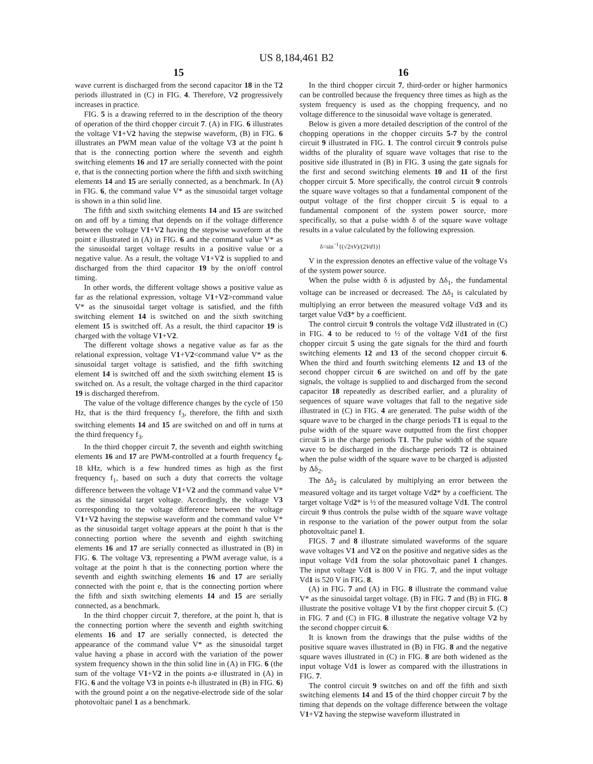US 8,184,461 B2
15 16
wave current is discharged from the second capacitor 18 in the T2 periods illustrated in (C) in FIG. 4. Therefore, V2 progressively increases in practice.
FIG. 5 is a drawing referred to in the description of the theory of operation of the third chopper circuit 7. (A) in FIG. 6 illustrates the voltage V1+V2 having the stepwise waveform, (B) in FIG. 6 illustrates an PWM mean value of the voltage V3 at the point h that is the connecting portion where the seventh and eighth switching elements 16 and 17 are serially connected with the point e, that is the connecting portion where the fifth and sixth switching elements 14 and 15 are serially connected, as a benchmark. In (A) in FIG. 6, the command value V* as the sinusoidal target voltage is shown in a thin solid line.
The fifth and sixth switching elements 14 and 15 are switched on and off by a timing that depends on if the voltage difference between the voltage V1+V2 having the stepwise waveform at the point e illustrated in (A) in FIG. 6 and the command value V* as the sinusoidal target voltage results in a positive value or a negative value. As a result, the voltage V1+V2 is supplied to and discharged from the third capacitor 19 by the on/off control timing.
In other words, the different voltage shows a positive value as far as the relational expression, voltage V1+V2>command value V* as the sinusoidal target voltage is satisfied, and the fifth switching element 14 is switched on and the sixth switching element 15 is switched off. As a result, the third capacitor 19 is charged with the voltage V1+V2.
The different voltage shows a negative value as far as the relational expression, voltage V1+V2<command value V* as the sinusoidal target voltage is satisfied, and the fifth switching element 14 is switched off and the sixth switching element 15 is switched on. As a result, the voltage charged in the third capacitor 19 is discharged therefrom.
The value of the voltage difference changes by the cycle of 150 Hz, that is the third frequency f<sub>3</sub>, therefore, the fifth and sixth switching elements 14 and 15 are switched on and off in turns at the third frequency f<sub>3</sub>.
In the third chopper circuit 7, the seventh and eighth switching elements 16 and 17 are PWM-controlled at a fourth frequency f<sub>4</sub>, 18 kHz, which is a few hundred times as high as the first frequency f<sub>1</sub>, based on such a duty that corrects the voltage difference between the voltage V1+V2 and the command value V* as the sinusoidal target voltage. Accordingly, the voltage V3 corresponding to the voltage difference between the voltage V1+V2 having the stepwise waveform and the command value V* as the sinusoidal target voltage appears at the point h that is the connecting portion where the seventh and eighth switching elements 16 and 17 are serially connected as illustrated in (B) in FIG. 6. The voltage V3, representing a PWM average value, is a voltage at the point h that is the connecting portion where the seventh and eighth switching elements 16 and 17 are serially connected with the point e, that is the connecting portion where the fifth and sixth switching elements 14 and 15 are serially connected, as a benchmark.
In the third chopper circuit 7, therefore, at the point h, that is the connecting portion where the seventh and eighth switching elements 16 and 17 are serially connected, is detected the appearance of the command value V* as the sinusoidal target value having a phase in accord with the variation of the power system frequency shown in the thin solid line in (A) in FIG. 6 (the sum of the voltage V1+V2 in the points a-e illustrated in (A) in FIG. 6 and the voltage V3 in points e-h illustrated in (B) in FIG. 6) with the ground point a on the negative-electrode side of the solar photovoltaic panel 1 as a benchmark.
In the third chopper circuit 7, third-order or higher harmonics can be controlled because the frequency three times as high as the system frequency is used as the chopping frequency, and no voltage difference to the sinusoidal wave voltage is generated.
Below is given a more detailed description of the control of the chopping operations in the chopper circuits 5-7 by the control circuit 9 illustrated in FIG. 1. The control circuit 9 controls pulse widths of the plurality of square wave voltages that rise to the positive side illustrated in (B) in FIG. 3 using the gate signals for the first and second switching elements 10 and 11 of the first chopper circuit 5. More specifically, the control circuit 9 controls the square wave voltages so that a fundamental component of the output voltage of the first chopper circuit 5 is equal to a fundamental component of the system power source, more specifically, so that a pulse width δ of the square wave voltage results in a value calculated by the following expression.
δ=sin<sup>−1</sup>{(√2πV)/(2Vd1)}
V in the expression denotes an effective value of the voltage Vs of the system power source.
When the pulse width δ is adjusted by Δδ<sub>1</sub>, the fundamental voltage can be increased or decreased. The Δδ<sub>1</sub> is calculated by multiplying an error between the measured voltage Vd3 and its target value Vd3* by a coefficient.
The control circuit 9 controls the voltage Vd2 illustrated in (C) in FIG. 4 to be reduced to ½ of the voltage Vd1 of the first chopper circuit 5 using the gate signals for the third and fourth switching elements 12 and 13 of the second chopper circuit 6. When the third and fourth switching elements 12 and 13 of the second chopper circuit 6 are switched on and off by the gate signals, the voltage is supplied to and discharged from the second capacitor 18 repeatedly as described earlier, and a plurality of sequences of square wave voltages that fall to the negative side illustrated in (C) in FIG. 4 are generated. The pulse width of the square wave to be charged in the charge periods T1 is equal to the pulse width of the square wave outputted from the first chopper circuit 5 in the charge periods T1. The pulse width of the square wave to be discharged in the discharge periods T2 is obtained when the pulse width of the square wave to be charged is adjusted by Δδ<sub>2</sub>.
The Δδ<sub>2</sub> is calculated by multiplying an error between the measured voltage and its target voltage Vd2* by a coefficient. The target voltage Vd2* is ½ of the measured voltage Vd1. The control circuit 9 thus controls the pulse width of the square wave voltage in response to the variation of the power output from the solar photovoltaic panel 1.
FIGS. 7 and 8 illustrate simulated waveforms of the square wave voltages V1 and V2 on the positive and negative sides as the input voltage Vd1 from the solar photovoltaic panel 1 changes. The input voltage Vd1 is 800 V in FIG. 7, and the input voltage Vd1 is 520 V in FIG. 8.
(A) in FIG. 7 and (A) in FIG. 8 illustrate the command value V* as the sinusoidal target voltage. (B) in FIG. 7 and (B) in FIG. 8 illustrate the positive voltage V1 by the first chopper circuit 5. (C) in FIG. 7 and (C) in FIG. 8 illustrate the negative voltage V2 by the second chopper circuit 6.
It is known from the drawings that the pulse widths of the positive square waves illustrated in (B) in FIG. 8 and the negative square waves illustrated in (C) in FIG. 8 are both widened as the input voltage Vd1 is lower as compared with the illustrations in FIG. 7.
The control circuit 9 switches on and off the fifth and sixth switching elements 14 and 15 of the third chopper circuit 7 by the timing that depends on the voltage difference between the voltage V1+V2 having the stepwise waveform illustrated in